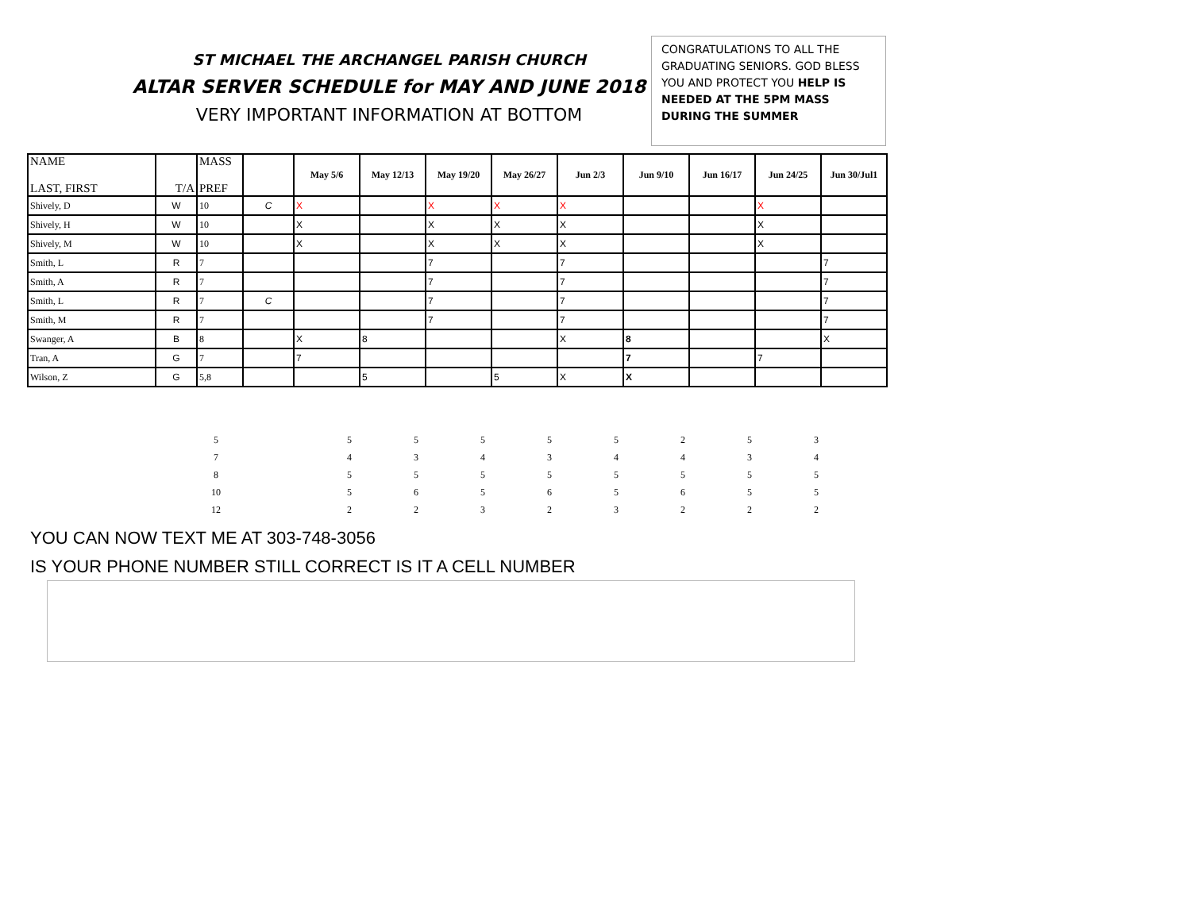ST MICHAEL THE ARCHANGEL PARISH CHURCH
ALTAR SERVER SCHEDULE for MAY AND JUNE 2018
VERY IMPORTANT INFORMATION AT BOTTOM
CONGRATULATIONS TO ALL THE GRADUATING SENIORS. GOD BLESS YOU AND PROTECT YOU HELP IS NEEDED AT THE 5PM MASS DURING THE SUMMER
| NAME LAST, FIRST | T/A | MASS PREF | | May 5/6 | May 12/13 | May 19/20 | May 26/27 | Jun 2/3 | Jun 9/10 | Jun 16/17 | Jun 24/25 | Jun 30/Jul1 |
| Shively, D | W | 10 | C | X | | X | X | X | | | X | |
| Shively, H | W | 10 | | X | | X | X | X | | | X | |
| Shively, M | W | 10 | | X | | X | X | X | | | X | |
| Smith, L | R | 7 | | | | 7 | | 7 | | | | 7 |
| Smith, A | R | 7 | | | | 7 | | 7 | | | | 7 |
| Smith, L | R | 7 | C | | | 7 | | 7 | | | | 7 |
| Smith, M | R | 7 | | | | 7 | | 7 | | | | 7 |
| Swanger, A | B | 8 | | X | 8 | | | X | 8 | | | X |
| Tran, A | G | 7 | | 7 | | | | | 7 | | 7 | |
| Wilson, Z | G | 5,8 | | | 5 | | 5 | X | X | | | |
| 5 | | 5 | 5 | 5 | 5 | 5 | 2 | 5 | 3 |
| 7 | | 4 | 3 | 4 | 3 | 4 | 4 | 3 | 4 |
| 8 | | 5 | 5 | 5 | 5 | 5 | 5 | 5 | 5 |
| 10 | | 5 | 6 | 5 | 6 | 5 | 6 | 5 | 5 |
| 12 | | 2 | 2 | 3 | 2 | 3 | 2 | 2 | 2 |
YOU CAN NOW TEXT ME AT 303-748-3056
IS YOUR PHONE NUMBER STILL CORRECT IS IT A CELL NUMBER